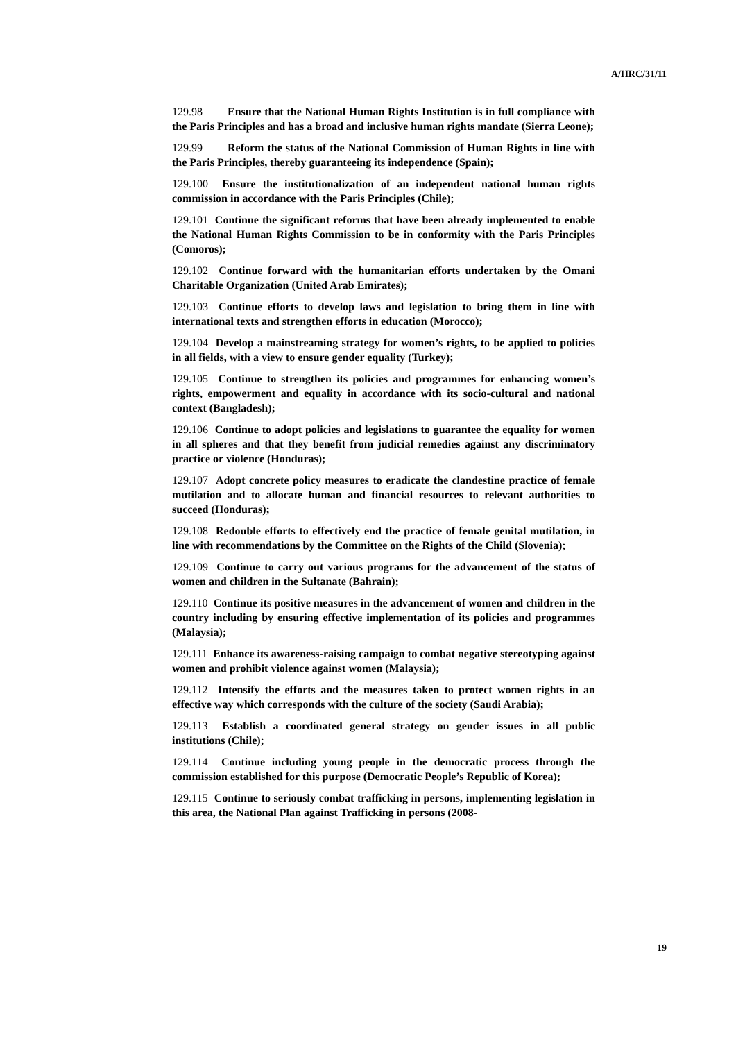A/HRC/31/11
129.98 Ensure that the National Human Rights Institution is in full compliance with the Paris Principles and has a broad and inclusive human rights mandate (Sierra Leone);
129.99 Reform the status of the National Commission of Human Rights in line with the Paris Principles, thereby guaranteeing its independence (Spain);
129.100 Ensure the institutionalization of an independent national human rights commission in accordance with the Paris Principles (Chile);
129.101 Continue the significant reforms that have been already implemented to enable the National Human Rights Commission to be in conformity with the Paris Principles (Comoros);
129.102 Continue forward with the humanitarian efforts undertaken by the Omani Charitable Organization (United Arab Emirates);
129.103 Continue efforts to develop laws and legislation to bring them in line with international texts and strengthen efforts in education (Morocco);
129.104 Develop a mainstreaming strategy for women’s rights, to be applied to policies in all fields, with a view to ensure gender equality (Turkey);
129.105 Continue to strengthen its policies and programmes for enhancing women’s rights, empowerment and equality in accordance with its socio-cultural and national context (Bangladesh);
129.106 Continue to adopt policies and legislations to guarantee the equality for women in all spheres and that they benefit from judicial remedies against any discriminatory practice or violence (Honduras);
129.107 Adopt concrete policy measures to eradicate the clandestine practice of female mutilation and to allocate human and financial resources to relevant authorities to succeed (Honduras);
129.108 Redouble efforts to effectively end the practice of female genital mutilation, in line with recommendations by the Committee on the Rights of the Child (Slovenia);
129.109 Continue to carry out various programs for the advancement of the status of women and children in the Sultanate (Bahrain);
129.110 Continue its positive measures in the advancement of women and children in the country including by ensuring effective implementation of its policies and programmes (Malaysia);
129.111 Enhance its awareness-raising campaign to combat negative stereotyping against women and prohibit violence against women (Malaysia);
129.112 Intensify the efforts and the measures taken to protect women rights in an effective way which corresponds with the culture of the society (Saudi Arabia);
129.113 Establish a coordinated general strategy on gender issues in all public institutions (Chile);
129.114 Continue including young people in the democratic process through the commission established for this purpose (Democratic People’s Republic of Korea);
129.115 Continue to seriously combat trafficking in persons, implementing legislation in this area, the National Plan against Trafficking in persons (2008-
19